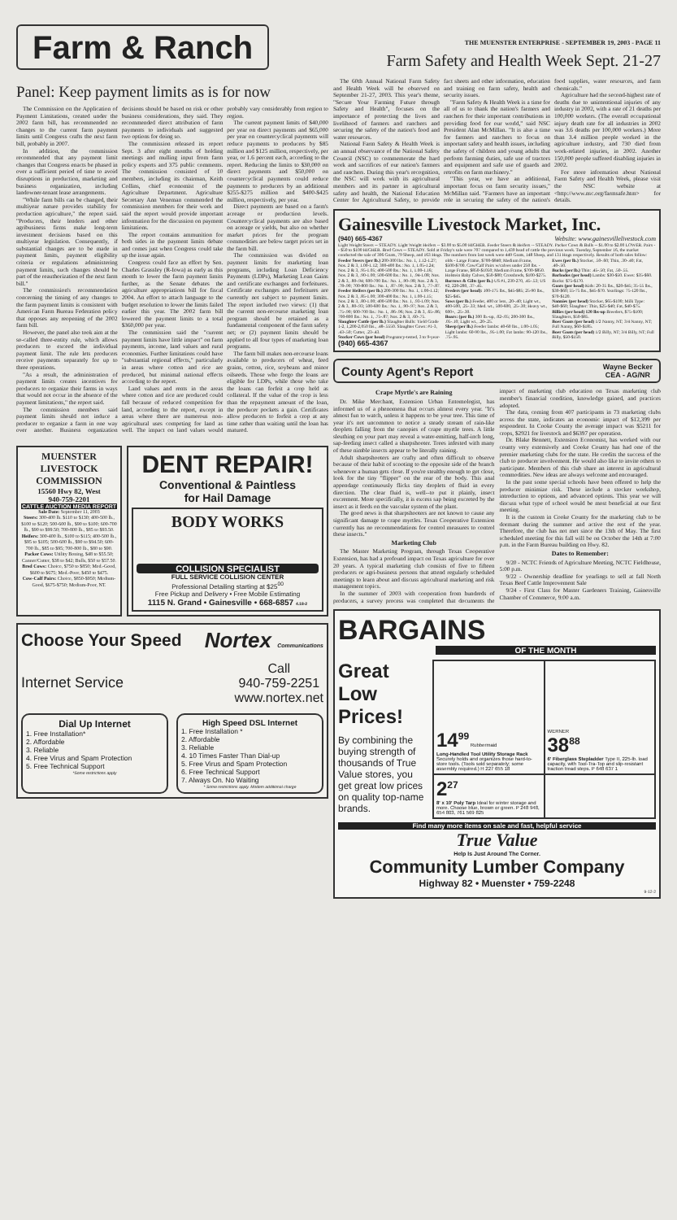Farm & Ranch
THE MUENSTER ENTERPRISE - SEPTEMBER 19, 2003 - PAGE 11
Farm Safety and Health Week Sept. 21-27
Panel: Keep payment limits as is for now
The Commission on the Application of Payment Limitations, created under the 2002 farm bill, has recommended no changes to the current farm payment limits until Congress crafts the next farm bill, probably in 2007.
In addition, the commission recommended that any payment limit changes that Congress enacts be phased in over a sufficient period of time to avoid disruptions in production, marketing and business organization, including landowner-tenant lease arrangements.
"While farm bills can be changed, their multiyear nature provides stability for production agriculture," the report said. "Producers, their lenders and other agribusiness firms make long-term investment decisions based on this multiyear legislation. Consequently, if substantial changes are to be made in payment limits, payment eligibility criteria or regulations administering payment limits, such changes should be part of the reauthorization of the next farm bill."
The commission's recommendation concerning the timing of any changes to the farm payment limits is consistent with American Farm Bureau Federation policy that opposes any reopening of the 2002 farm bill.
However, the panel also took aim at the so-called three-entity rule, which allows producers to exceed the individual payment limit. The rule lets producers receive payments separately for up to three operations.
"As a result, the administration of payment limits creates incentives for producers to organize their farms in ways that would not occur in the absence of the payment limitations," the report said.
The commission members said payment limits should not induce a producer to organize a farm in one way over another. Business organization decisions should be based on risk or other business considerations, they said. They recommended direct attribution of farm payments to individuals and suggested two options for doing so.
The commission released its report Sept. 3 after eight months of holding meetings and mulling input from farm policy experts and 375 public comments. The commission consisted of 10 members, including its chairman, Keith Collins, chief economist of the Agriculture Department. Agriculture Secretary Ann Veneman commended the commission members for their work and said the report would provide important information for the discussion on payment limitations.
The report contains ammunition for both sides in the payment limits debate and comes just when Congress could take up the issue again.
Congress could face an effort by Sen. Charles Grassley (R-Iowa) as early as this month to lower the farm payment limits further, as the Senate debates the agriculture appropriations bill for fiscal 2004. An effort to attach language to the budget resolution to lower the limits failed earlier this year. The 2002 farm bill lowered the payment limits to a total $360,000 per year.
The commission said the "current payment limits have little impact" on farm payments, income, land values and rural economies. Further limitations could have "substantial regional effects," particularly in areas where cotton and rice are produced, but minimal national effects according to the report.
Land values and rents in the areas where cotton and rice are produced could fall because of reduced competition for land, according to the report, except in areas where there are numerous non-agricultural uses competing for land as well. The impact on land values would probably vary considerably from region to region.
The current payment limits of $40,000 per year on direct payments and $65,000 per year on countercyclical payments will reduce payments to producers by $85 million and $125 million, respectively, per year, or 1.6 percent each, according to the report. Reducing the limits to $30,000 on direct payments and $50,000 on countercyclical payments could reduce payments to producers by an additional $255-$275 million and $400-$425 million, respectively, per year.
Direct payments are based on a farm's acreage or production levels. Countercyclical payments are also based on acreage or yields, but also on whether market prices for the program commodities are below target prices set in the farm bill.
The commission was divided on payment limits for marketing loan programs, including Loan Deficiency Payments (LDPs), Marketing Loan Gains and certificate exchanges and forfeitures. Certificate exchanges and forfeitures are currently not subject to payment limits. The report included two views: (1) that the current non-recourse marketing loan program should be retained as a fundamental component of the farm safety net; or (2) payment limits should be applied to all four types of marketing loan programs.
The farm bill makes non-recourse loans available to producers of wheat, feed grains, cotton, rice, soybeans and minor oilseeds. Those who forgo the loans are eligible for LDPs, while those who take the loans can forfeit a crop held as collateral. If the value of the crop is less than the repayment amount of the loan, the producer pockets a gain. Certificates allow producers to forfeit a crop at any time rather than waiting until the loan has matured.
MUENSTER
LIVESTOCK
COMMISSION
15560 Hwy 82, West
940-759-2201
CATTLE AUCTION MEDIA REPORT
Sale Date: September 11, 2003
Steers: 300-400 lb. $110 to $130; 400-500 lb., $100 to $120; 500-600 lb., $90 to $100; 600-700 lb., $90 to $99.50; 700-800 lb., $85 to $93.50.
Heifers: 300-400 lb., $100 to $115; 400-500 lb., $95 to $105; 500-600 lb., $90 to $94.50; 600-700 lb., $85 to $95; 700-800 lb., $80 to $90.
Packer Cows: Utility Boning, $48 to $55.50; Canner/Cutter, $38 to $42; Bulls, $50 to $57.50.
Bred Cows: Choice, $750 to $850; Med.-Good, $600 to $675; Med.-Poor, $450 to $475.
Cow-Calf Pairs: Choice, $850-$950; Medium-Good, $675-$750; Medium-Poor, NT.
DENT REPAIR!
Conventional & Paintless
for Hail Damage
BODY WORKS
COLLISION SPECIALIST
FULL SERVICE COLLISION CENTER
Professional Detailing starting at $25<sup>00</sup>
Free Pickup and Delivery • Free Mobile Estimating
1115 N. Grand • Gainesville • 668-6857 4.18-2
Choose Your Speed
Nortex Communications
Internet Service
Call
940-759-2251
www.nortex.net
Dial Up Internet
1. Free Installation*
2. Affordable
3. Reliable
4. Free Virus and Spam Protection
5. Free Technical Support
*Some restrictions apply
High Speed DSL Internet
1. Free Installation *
2. Affordable
3. Reliable
4. 10 Times Faster Than Dial-up
5. Free Virus and Spam Protection
6. Free Technical Support
7. Always On. No Waiting
* Some restrictions apply. Modem additional charge
The 60th Annual National Farm Safety and Health Week will be observed on September 21-27, 2003. This year's theme, "Secure Your Farming Future through Safety and Health", focuses on the importance of protecting the lives and livelihood of farmers and ranchers and securing the safety of the nation's food and water resources.
National Farm Safety & Health Week is an annual observance of the National Safety Council (NSC) to commemorate the hard work and sacrifices of our nation's farmers and ranchers. During this year's recognition, the NSC will work with its agricultural members and its partner in agricultural safety and health, the National Education Center for Agricultural Safety, to provide fact sheets and other information, education and training on farm safety, health and security issues.
"Farm Safety & Health Week is a time for all of us to thank the nation's farmers and ranchers for their important contributions in providing food for our world," said NSC President Alan McMillan. "It is also a time for farmers and ranchers to focus on important safety and health issues, including the safety of children and young adults that perform farming duties, safe use of tractors and equipment and safe use of guards and retrofits on farm machinery."
"This year, we have an additional, important focus on farm security issues," McMillan said. "Farmers have an important role in securing the safety of the nation's food supplies, water resources, and farm chemicals."
Agriculture had the second-highest rate of deaths due to unintentional injuries of any industry in 2002, with a rate of 21 deaths per 100,000 workers. (The overall occupational injury death rate for all industries in 2002 was 3.6 deaths per 100,000 workers.) More than 3.4 million people worked in the agriculture industry, and 730 died from work-related injuries, in 2002. Another 150,000 people suffered disabling injuries in 2002.
For more information about National Farm Safety and Health Week, please visit the NSC website at <http://www.nsc.org/farmsafe.htm> for details.
Gainesville Livestock Market, Inc.
(940) 665-4367 Website: www.gainesvillelivestock.com
Light Weight Steers -- STEADY. Light Weight Heifers -- $3.00 to $5.00 HIGHER. Feeder Steers & Heifers -- STEADY. Packer Cows & Bulls -- $1.00 to $2.00 LOWER. Pairs -- $50 to $100 HIGHER. Bred Cows -- STEADY. Sold at Friday's sale were 707 compared to 1,439 head of cattle the previous week. Tuesday, September 16, the market conducted the sale of 306 Goats, 79 Sheep, and 163 Hogs. The numbers from last week were 449 Goats, 148 Sheep, and 131 Hogs respectively. Results of both sales follow:
Feeder Steers (per lb.) 200-300 lbs.: No. 1, 1.12-1.27; Nos. 2 & 3, 1.00-1.12; 300-400 lbs.: No. 1, 1.05-1.24; Nos. 2 & 3, .95-1.05; 400-500 lbs.: No. 1, 1.00-1.16; Nos. 2 & 3, .90-1.00; 500-600 lbs.: No. 1, .94-1.08; Nos. 2 & 3, .80-.94; 600-700 lbs.: No. 1, .90-.98; Nos. 2 & 3, .78-.90; 700-800 lbs.: No. 1, .87-.99; Nos. 2 & 3, .77-.87.
Feeder Heifers (per lb.) 200-300 lbs.: No. 1, 1.00-1.12; Nos. 2 & 3, .85-1.00; 300-400 lbs.: No. 1, 1.00-1.15; Nos. 2 & 3, .80-1.00; 400-500 lbs.: No. 1, .93-1.09; Nos. 2 & 3, .80-.93; 500-600 lbs.: No. 1, .90-.97; Nos. 2 & 3, .75-.90; 600-700 lbs.: No. 1, .86-.96; Nos. 2 & 3, .65-.86; 700-800 lbs.: No. 1, .75-.87; Nos. 2 & 3, .60-.75.
Slaughter Cattle (per lb.) Slaughter Bulls: Yield Grade 1-2, 1,200-2,050 lbs., .48-.5550. Slaughter Cows: #1-3, .43-.50; Cutter, .23-.43.
Stocker Cows (per head) Pregnancy-tested, 3 to 9-year-olds - Large Frame, $700-$840; Medium Frame, $500-$700. Cow/Calf Pairs w/calves under 250 lbs. - Large Frame, $850-$1050; Medium Frame, $700-$850. Holstein Baby Calves, $50-$80; Crossbreds, $100-$275.
Barrows & Gilts (per lb.) US #1, 230-270, .45-.53; US #2, 220-280, .37-.45.
Feeders (per head): 100-175 lbs., $45-$85; 25-90 lbs., $25-$45.
Sows (per lb.) Feeder, 400 or less, .20-.40; Light wt., 400-500, .25-.33; Med. wt., 500-600, .25-.30; Heavy wt., 600+, .25-.30.
Boars: (per lb.) 300 lb.-up, .02-.05; 200-300 lbs., .05-.10; Light wt., .20-.25.
Sheep (per lb.) Feeder lambs: 40-60 lbs., 1.00-1.05; Light lambs: 60-90 lbs., .95-1.00; Fat lambs: 90-120 lbs., .75-.95.
Ewes (per lb.) Stocker, .50-.60; Thin, .30-.40; Fat, .40-.50.
Bucks (per lb.) Thin: .45-.50; Fat, .50-.55.
Barbados (per head) Lambs: $30-$50. Ewes: $35-$60. Bucks: $75-$170.
Goats (per head) Kids: 20-35 lbs., $20-$45; 35-55 lbs., $30-$60; 55-75 lbs., $45-$70. Yearlings: 75-120 lbs., $70-$120.
Nannies (per head) Stocker, $65-$100; Milk Type: $40-$60; Slaughter: Thin, $25-$40; Fat, $40-$75.
Billies (per head) 120 lbs-up Breeders, $75-$100; Slaughters, $50-$85.
Boer Goats (per head) 1/2 Nanny, NT; 3/4 Nanny, NT; Full Nanny, $60-$185.
Boer Goats (per head) 1/2 Billy, NT; 3/4 Billy, NT; Full Billy, $50-$150.
(940) 665-4367
County Agent's Report Wayne Becker
CEA - AG/NR
Crape Myrtle's are Raining
Dr. Mike Merchant, Extension Urban Entomologist, has informed us of a phenomena that occurs almost every year. "It's almost fun to watch, unless it happens to be your tree. This time of year it's not uncommon to notice a steady stream of rain-like droplets falling from the canopies of crape myrtle trees. A little sleuthing on your part may reveal a water-emitting, half-inch long, sap-feeding insect called a sharpshooter. Trees infested with many of these nimble insects appear to be literally raining.
Adult sharpshooters are crafty and often difficult to observe because of their habit of scooting to the opposite side of the branch whenever a human gets close. If you're stealthy enough to get close, look for the tiny "flipper" on the rear of the body. This anal appendage continuously flicks tiny droplets of fluid in every direction. The clear fluid is, well--to put it plainly, insect excrement. More specifically, it is excess sap being excreted by the insect as it feeds on the vascular system of the plant.
The good news is that sharpshooters are not known to cause any significant damage to crape myrtles. Texas Cooperative Extension currently has no recommendations for control measures to control these insects."
Marketing Club
The Master Marketing Program, through Texas Cooperative Extension, has had a profound impact on Texas agriculture for over 20 years. A typical marketing club consists of five to fifteen producers or agri-business persons that attend regularly scheduled meetings to learn about and discuss agricultural marketing and risk management topics.
In the summer of 2003 with cooperation from hundreds of producers, a survey process was completed that documents the impact of marketing club education on Texas marketing club member's financial condition, knowledge gained, and practices adopted.
The data, coming from 407 participants in 73 marketing clubs across the state, indicates an economic impact of $12,399 per respondent. In Cooke County the average impact was $5211 for crops, $2921 for livestock and $6397 per operation.
Dr. Blake Bennett, Extension Economist, has worked with our county very extensively and Cooke County has had one of the premier marketing clubs for the state. He credits the success of the club to producer involvement. He would also like to invite others to participate. Members of this club share an interest in agricultural commodities. New ideas are always welcome and encouraged.
In the past some special schools have been offered to help the producer minimize risk. These include a stocker workshop, introduction to options, and advanced options. This year we will discuss what type of school would be most beneficial at our first meeting.
It is the custom in Cooke County for the marketing club to be dormant during the summer and active the rest of the year. Therefore, the club has not met since the 13th of May. The first scheduled meeting for this fall will be on October the 14th at 7:00 p.m. in the Farm Bureau building on Hwy. 82.
Dates to Remember:
9/20 - NCTC Friends of Agriculture Meeting, NCTC Fieldhouse, 5:00 p.m.
9/22 - Ownership deadline for yearlings to sell at fall North Texas Beef Cattle Improvement Sale
9/24 - First Class for Master Gardeners Training, Gainesville Chamber of Commerce, 9:00 a.m.
BARGAINS
OF THE MONTH
Great
Low
Prices!
By combining the buying strength of thousands of True Value stores, you get great low prices on quality top-name brands.
14<sup>99</sup> Rubbermaid
Long-Handled Tool Utility Storage Rack Securely holds and organizes those hard-to-store tools. (Tools sold separately; some assembly required.) H 227 655 18
WERNER
38<sup>88</sup>
6' Fiberglass Stepladder Type II, 225-lb. load capacity, with Tool-Tra-Top and slip-resistant traction tread steps. P 648 637 1
2<sup>27</sup>
8' x 10' Poly Tarp Ideal for winter storage and more. Choose blue, brown or green. P 248 948, 654 803, 761 569 825
Find many more items on sale and fast, helpful service
True Value
Help Is Just Around The Corner.
Community Lumber Company
Highway 82 • Muenster • 759-2248
9-12-2